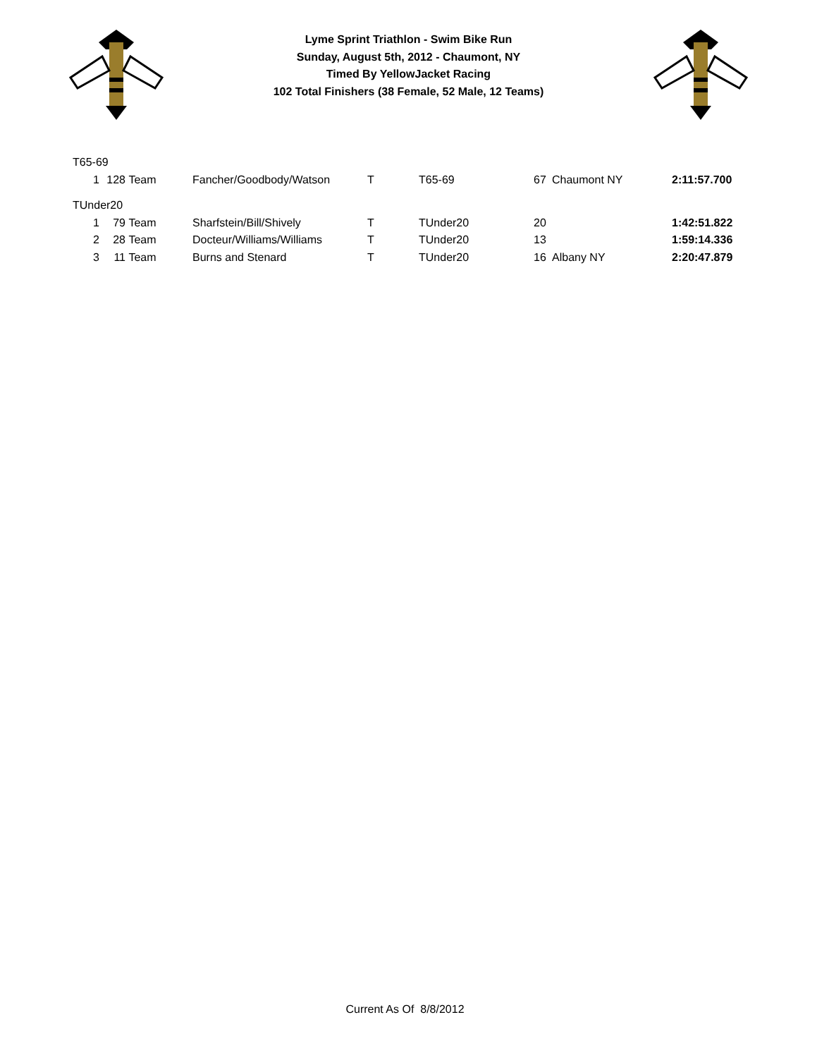Lyme Sprint Triathlon - Swim Bike Run
Sunday, August 5th, 2012 - Chaumont, NY
Timed By YellowJacket Racing
102 Total Finishers (38 Female, 52 Male, 12 Teams)
| T65-69 | | | | | | | | |
| 1 | 128 | Team | Fancher/Goodbody/Watson | T | T65-69 | 67 | Chaumont NY | 2:11:57.700 |
| TUnder20 | | | | | | | | |
| 1 | 79 | Team | Sharfstein/Bill/Shively | T | TUnder20 | 20 | | 1:42:51.822 |
| 2 | 28 | Team | Docteur/Williams/Williams | T | TUnder20 | 13 | | 1:59:14.336 |
| 3 | 11 | Team | Burns and Stenard | T | TUnder20 | 16 | Albany NY | 2:20:47.879 |
Current As Of 8/8/2012